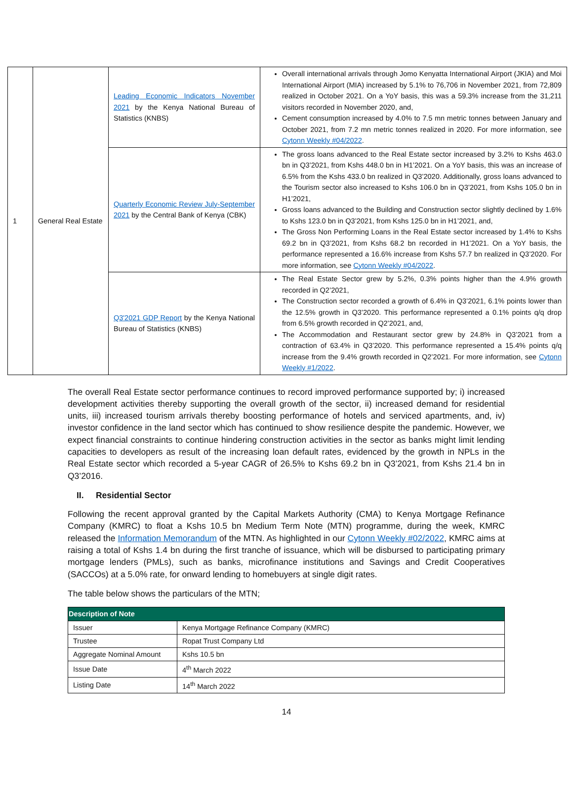| 1 | General Real Estate | Leading Economic Indicators November 2021 by the Kenya National Bureau of Statistics (KNBS) | Overall international arrivals through Jomo Kenyatta International Airport (JKIA) and Moi International Airport (MIA) increased by 5.1% to 76,706 in November 2021, from 72,809 realized in October 2021. On a YoY basis, this was a 59.3% increase from the 31,211 visitors recorded in November 2020, and, Cement consumption increased by 4.0% to 7.5 mn metric tonnes between January and October 2021, from 7.2 mn metric tonnes realized in 2020. For more information, see Cytonn Weekly #04/2022 . |
| | | Quarterly Economic Review July-September 2021 by the Central Bank of Kenya (CBK) | The gross loans advanced to the Real Estate sector increased by 3.2% to Kshs 463.0 bn in Q3’2021, from Kshs 448.0 bn in H1’2021. On a YoY basis, this was an increase of 6.5% from the Kshs 433.0 bn realized in Q3’2020. Additionally, gross loans advanced to the Tourism sector also increased to Kshs 106.0 bn in Q3’2021, from Kshs 105.0 bn in H1’2021, Gross loans advanced to the Building and Construction sector slightly declined by 1.6% to Kshs 123.0 bn in Q3’2021, from Kshs 125.0 bn in H1’2021, and, The Gross Non Performing Loans in the Real Estate sector increased by 1.4% to Kshs 69.2 bn in Q3’2021, from Kshs 68.2 bn recorded in H1’2021. On a YoY basis, the performance represented a 16.6% increase from Kshs 57.7 bn realized in Q3’2020. For more information, see Cytonn Weekly #04/2022 . |
| | | Q3'2021 GDP Report by the Kenya National Bureau of Statistics (KNBS) | The Real Estate Sector grew by 5.2%, 0.3% points higher than the 4.9% growth recorded in Q2’2021, The Construction sector recorded a growth of 6.4% in Q3’2021, 6.1% points lower than the 12.5% growth in Q3’2020. This performance represented a 0.1% points q/q drop from 6.5% growth recorded in Q2’2021, and, The Accommodation and Restaurant sector grew by 24.8% in Q3’2021 from a contraction of 63.4% in Q3’2020. This performance represented a 15.4% points q/q increase from the 9.4% growth recorded in Q2’2021. For more information, see Cytonn Weekly #1/2022 . |
The overall Real Estate sector performance continues to record improved performance supported by; i) increased development activities thereby supporting the overall growth of the sector, ii) increased demand for residential units, iii) increased tourism arrivals thereby boosting performance of hotels and serviced apartments, and, iv) investor confidence in the land sector which has continued to show resilience despite the pandemic. However, we expect financial constraints to continue hindering construction activities in the sector as banks might limit lending capacities to developers as result of the increasing loan default rates, evidenced by the growth in NPLs in the Real Estate sector which recorded a 5-year CAGR of 26.5% to Kshs 69.2 bn in Q3’2021, from Kshs 21.4 bn in Q3’2016.
II. Residential Sector
Following the recent approval granted by the Capital Markets Authority (CMA) to Kenya Mortgage Refinance Company (KMRC) to float a Kshs 10.5 bn Medium Term Note (MTN) programme, during the week, KMRC released the Information Memorandum of the MTN. As highlighted in our Cytonn Weekly #02/2022, KMRC aims at raising a total of Kshs 1.4 bn during the first tranche of issuance, which will be disbursed to participating primary mortgage lenders (PMLs), such as banks, microfinance institutions and Savings and Credit Cooperatives (SACCOs) at a 5.0% rate, for onward lending to homebuyers at single digit rates.
The table below shows the particulars of the MTN;
| Description of Note | |
| --- | --- |
| Issuer | Kenya Mortgage Refinance Company (KMRC) |
| Trustee | Ropat Trust Company Ltd |
| Aggregate Nominal Amount | Kshs 10.5 bn |
| Issue Date | 4<sup>th</sup> March 2022 |
| Listing Date | 14<sup>th</sup> March 2022 |
14